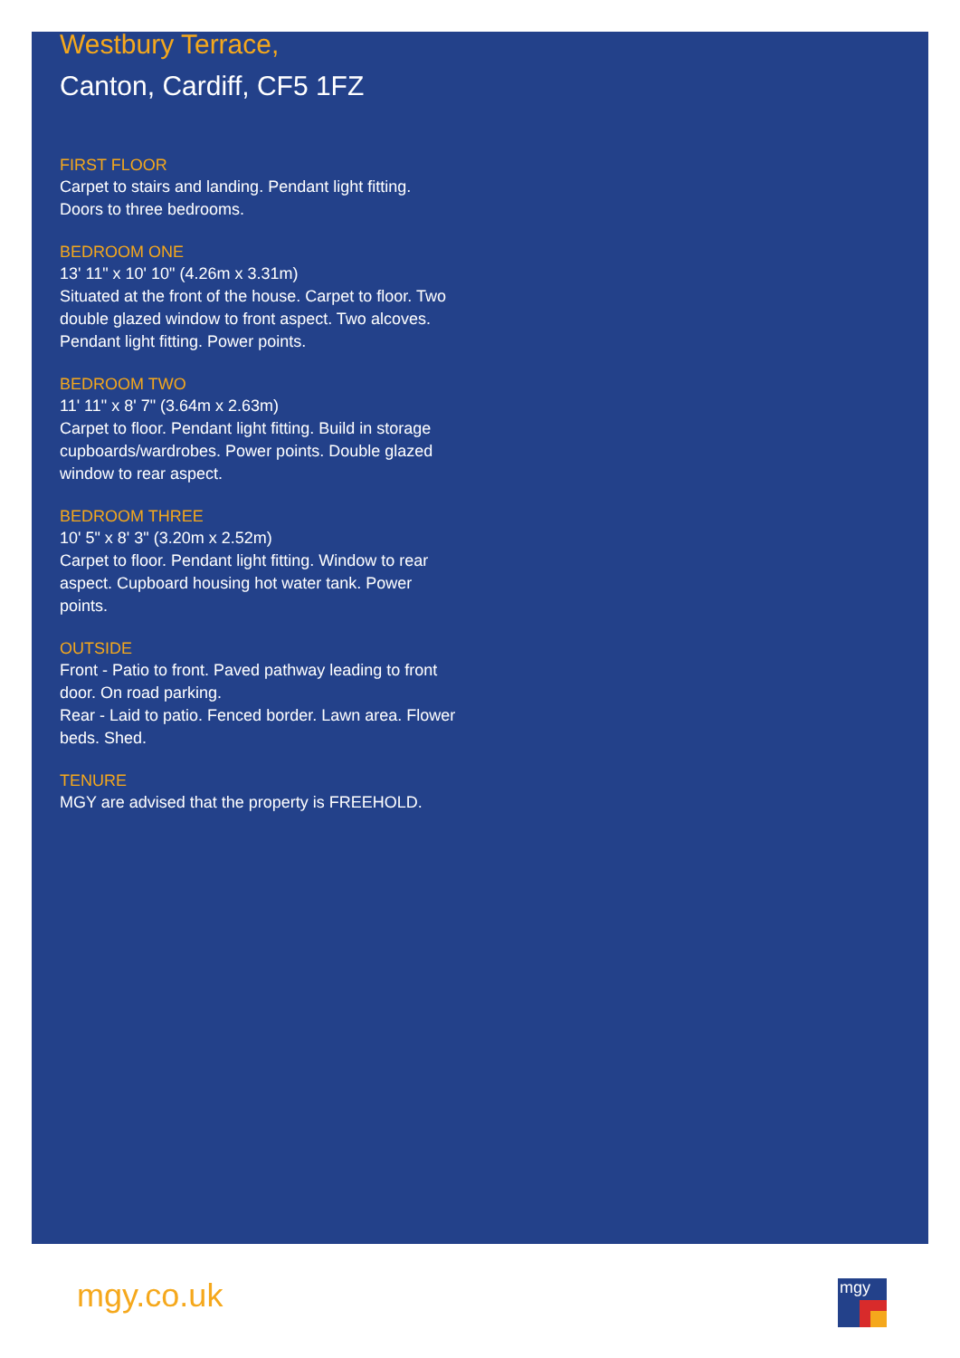Westbury Terrace,
Canton, Cardiff, CF5 1FZ
FIRST FLOOR
Carpet to stairs and landing. Pendant light fitting. Doors to three bedrooms.
BEDROOM ONE
13' 11" x 10' 10" (4.26m x 3.31m)
Situated at the front of the house. Carpet to floor. Two double glazed window to front aspect. Two alcoves. Pendant light fitting. Power points.
BEDROOM TWO
11' 11" x 8' 7" (3.64m x 2.63m)
Carpet to floor. Pendant light fitting. Build in storage cupboards/wardrobes. Power points. Double glazed window to rear aspect.
BEDROOM THREE
10' 5" x 8' 3" (3.20m x 2.52m)
Carpet to floor. Pendant light fitting. Window to rear aspect. Cupboard housing hot water tank. Power points.
OUTSIDE
Front - Patio to front. Paved pathway leading to front door. On road parking.
Rear - Laid to patio. Fenced border. Lawn area. Flower beds. Shed.
TENURE
MGY are advised that the property is FREEHOLD.
mgy.co.uk mgy